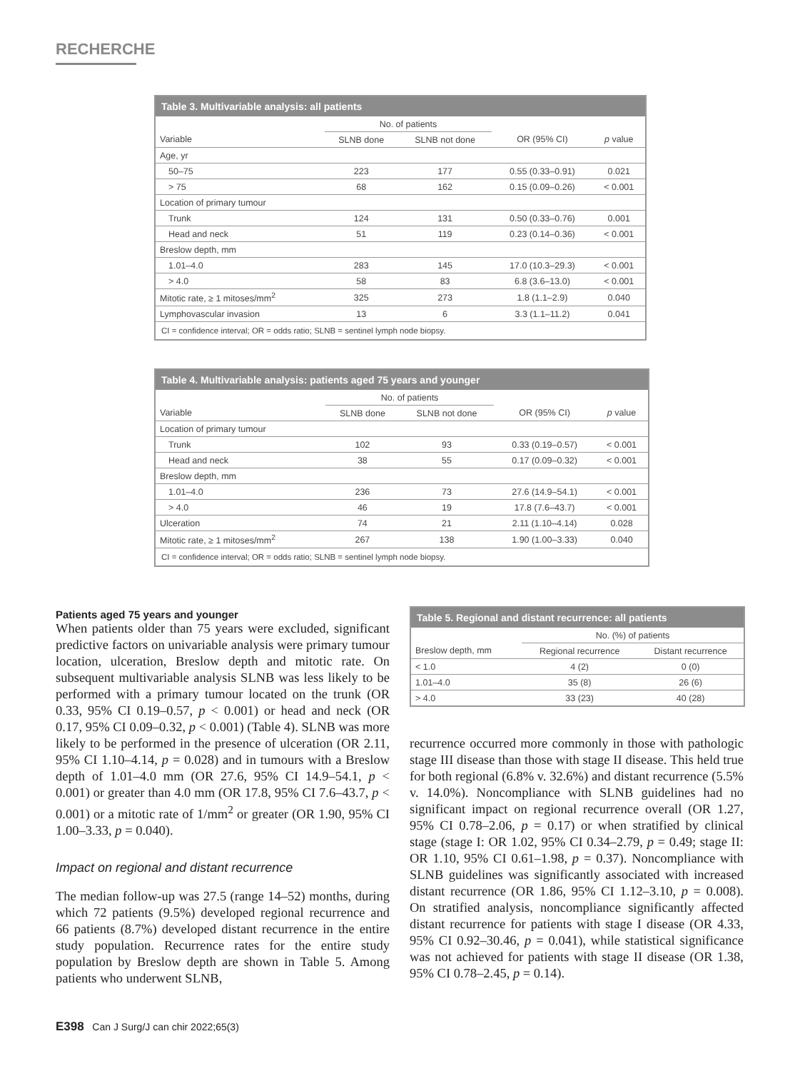RECHERCHE
Table 3. Multivariable analysis: all patients
| | No. of patients | | | |
| --- | --- | --- | --- | --- |
| Variable | SLNB done | SLNB not done | OR (95% CI) | p value |
| Age, yr | | | | |
| 50–75 | 223 | 177 | 0.55 (0.33–0.91) | 0.021 |
| > 75 | 68 | 162 | 0.15 (0.09–0.26) | < 0.001 |
| Location of primary tumour | | | | |
| Trunk | 124 | 131 | 0.50 (0.33–0.76) | 0.001 |
| Head and neck | 51 | 119 | 0.23 (0.14–0.36) | < 0.001 |
| Breslow depth, mm | | | | |
| 1.01–4.0 | 283 | 145 | 17.0 (10.3–29.3) | < 0.001 |
| > 4.0 | 58 | 83 | 6.8 (3.6–13.0) | < 0.001 |
| Mitotic rate, ≥ 1 mitoses/mm<sup>2</sup> | 325 | 273 | 1.8 (1.1–2.9) | 0.040 |
| Lymphovascular invasion | 13 | 6 | 3.3 (1.1–11.2) | 0.041 |
CI = confidence interval; OR = odds ratio; SLNB = sentinel lymph node biopsy.
Table 4. Multivariable analysis: patients aged 75 years and younger
| | No. of patients | | | |
| --- | --- | --- | --- | --- |
| Variable | SLNB done | SLNB not done | OR (95% CI) | p value |
| Location of primary tumour | | | | |
| Trunk | 102 | 93 | 0.33 (0.19–0.57) | < 0.001 |
| Head and neck | 38 | 55 | 0.17 (0.09–0.32) | < 0.001 |
| Breslow depth, mm | | | | |
| 1.01–4.0 | 236 | 73 | 27.6 (14.9–54.1) | < 0.001 |
| > 4.0 | 46 | 19 | 17.8 (7.6–43.7) | < 0.001 |
| Ulceration | 74 | 21 | 2.11 (1.10–4.14) | 0.028 |
| Mitotic rate, ≥ 1 mitoses/mm<sup>2</sup> | 267 | 138 | 1.90 (1.00–3.33) | 0.040 |
CI = confidence interval; OR = odds ratio; SLNB = sentinel lymph node biopsy.
Patients aged 75 years and younger
When patients older than 75 years were excluded, significant predictive factors on univariable analysis were primary tumour location, ulceration, Breslow depth and mitotic rate. On subsequent multivariable analysis SLNB was less likely to be performed with a primary tumour located on the trunk (OR 0.33, 95% CI 0.19–0.57, p < 0.001) or head and neck (OR 0.17, 95% CI 0.09–0.32, p < 0.001) (Table 4). SLNB was more likely to be performed in the presence of ulceration (OR 2.11, 95% CI 1.10–4.14, p = 0.028) and in tumours with a Breslow depth of 1.01–4.0 mm (OR 27.6, 95% CI 14.9–54.1, p < 0.001) or greater than 4.0 mm (OR 17.8, 95% CI 7.6–43.7, p < 0.001) or a mitotic rate of 1/mm<sup>2</sup> or greater (OR 1.90, 95% CI 1.00–3.33, p = 0.040).
Impact on regional and distant recurrence
The median follow-up was 27.5 (range 14–52) months, during which 72 patients (9.5%) developed regional recurrence and 66 patients (8.7%) developed distant recurrence in the entire study population. Recurrence rates for the entire study population by Breslow depth are shown in Table 5. Among patients who underwent SLNB,
Table 5. Regional and distant recurrence: all patients
| | No. (%) of patients | |
| --- | --- | --- |
| Breslow depth, mm | Regional recurrence | Distant recurrence |
| < 1.0 | 4 (2) | 0 (0) |
| 1.01–4.0 | 35 (8) | 26 (6) |
| > 4.0 | 33 (23) | 40 (28) |
recurrence occurred more commonly in those with pathologic stage III disease than those with stage II disease. This held true for both regional (6.8% v. 32.6%) and distant recurrence (5.5% v. 14.0%). Noncompliance with SLNB guidelines had no significant impact on regional recurrence overall (OR 1.27, 95% CI 0.78–2.06, p = 0.17) or when stratified by clinical stage (stage I: OR 1.02, 95% CI 0.34–2.79, p = 0.49; stage II: OR 1.10, 95% CI 0.61–1.98, p = 0.37). Noncompliance with SLNB guidelines was significantly associated with increased distant recurrence (OR 1.86, 95% CI 1.12–3.10, p = 0.008). On stratified analysis, noncompliance significantly affected distant recurrence for patients with stage I disease (OR 4.33, 95% CI 0.92–30.46, p = 0.041), while statistical significance was not achieved for patients with stage II disease (OR 1.38, 95% CI 0.78–2.45, p = 0.14).
E398 Can J Surg/J can chir 2022;65(3)